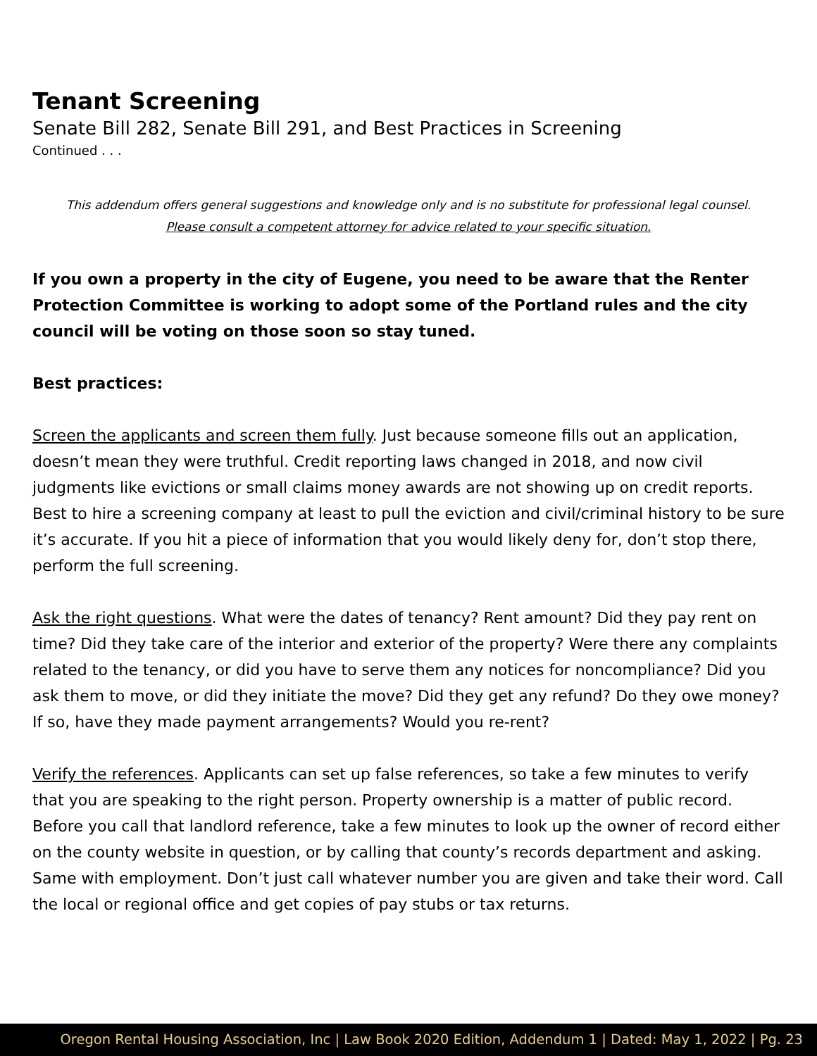Tenant Screening
Senate Bill 282, Senate Bill 291, and Best Practices in Screening
Continued . . .
This addendum offers general suggestions and knowledge only and is no substitute for professional legal counsel.
Please consult a competent attorney for advice related to your specific situation.
If you own a property in the city of Eugene, you need to be aware that the Renter Protection Committee is working to adopt some of the Portland rules and the city council will be voting on those soon so stay tuned.
Best practices:
Screen the applicants and screen them fully. Just because someone fills out an application, doesn’t mean they were truthful. Credit reporting laws changed in 2018, and now civil judgments like evictions or small claims money awards are not showing up on credit reports. Best to hire a screening company at least to pull the eviction and civil/criminal history to be sure it’s accurate. If you hit a piece of information that you would likely deny for, don’t stop there, perform the full screening.
Ask the right questions. What were the dates of tenancy? Rent amount? Did they pay rent on time? Did they take care of the interior and exterior of the property? Were there any complaints related to the tenancy, or did you have to serve them any notices for noncompliance? Did you ask them to move, or did they initiate the move? Did they get any refund? Do they owe money? If so, have they made payment arrangements? Would you re-rent?
Verify the references. Applicants can set up false references, so take a few minutes to verify that you are speaking to the right person. Property ownership is a matter of public record. Before you call that landlord reference, take a few minutes to look up the owner of record either on the county website in question, or by calling that county’s records department and asking. Same with employment. Don’t just call whatever number you are given and take their word. Call the local or regional office and get copies of pay stubs or tax returns.
Oregon Rental Housing Association, Inc | Law Book 2020 Edition, Addendum 1 | Dated: May 1, 2022 | Pg. 23